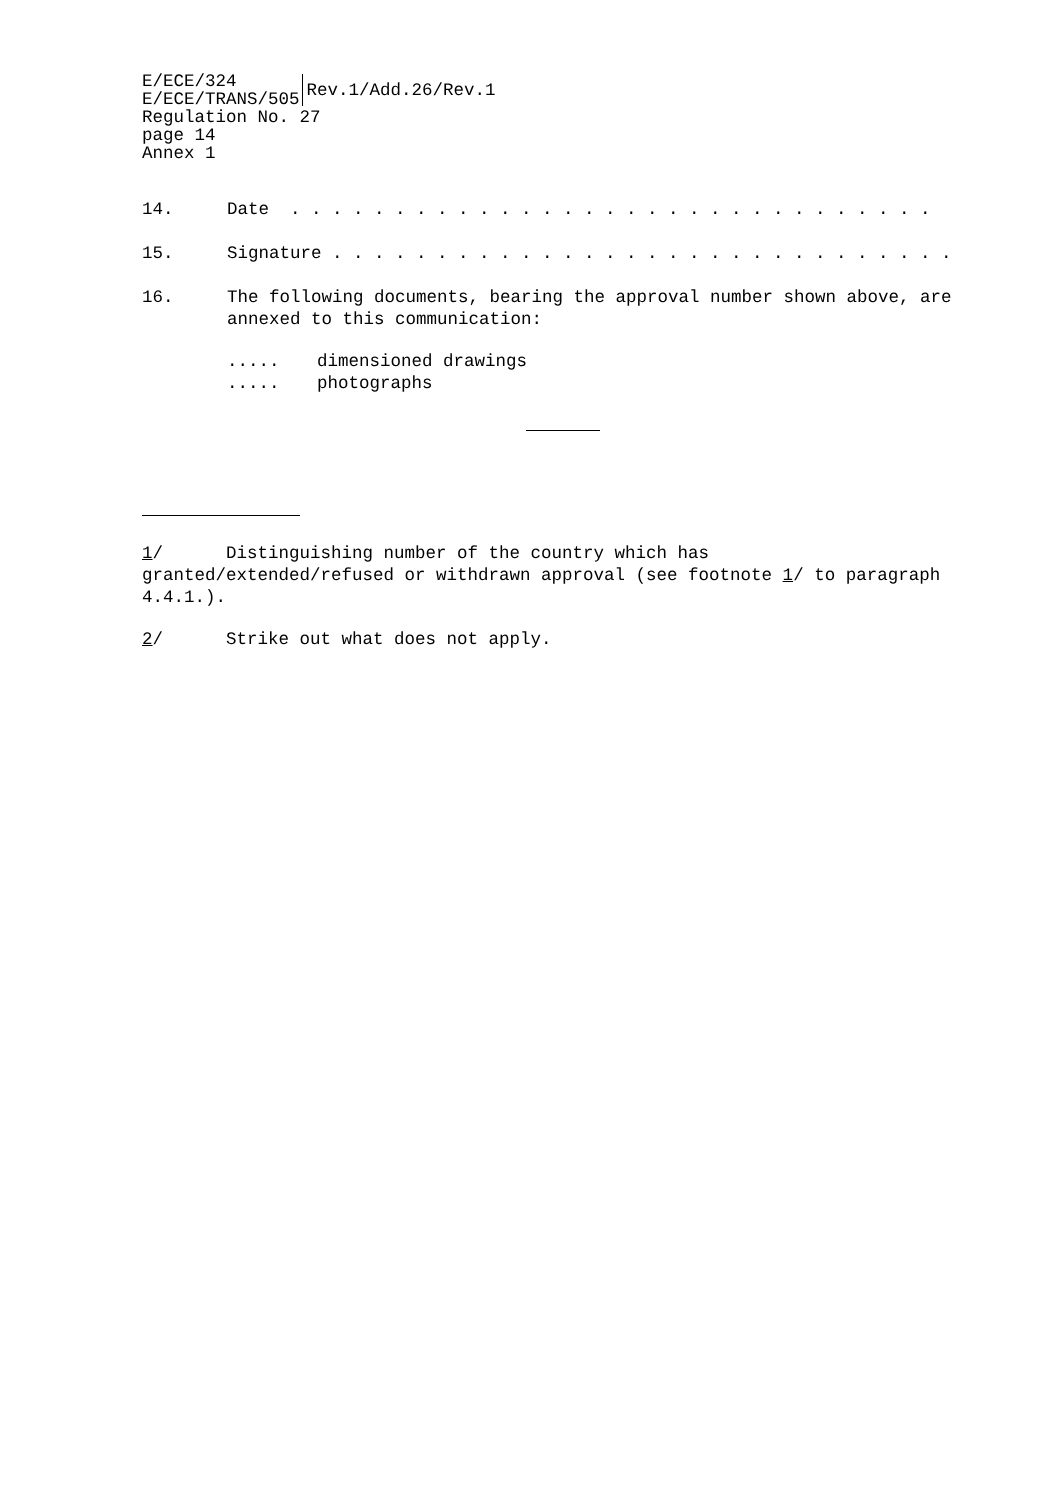E/ECE/324
E/ECE/TRANS/505
Rev.1/Add.26/Rev.1
Regulation No. 27
page 14
Annex 1
14. Date . . . . . . . . . . . . . . . . . . . . . . . . . . . . . . .
15. Signature . . . . . . . . . . . . . . . . . . . . . . . . . . . . . .
16. The following documents, bearing the approval number shown above, are annexed to this communication:
..... dimensioned drawings
..... photographs
1/ Distinguishing number of the country which has granted/extended/refused or withdrawn approval (see footnote 1/ to paragraph 4.4.1.).
2/ Strike out what does not apply.